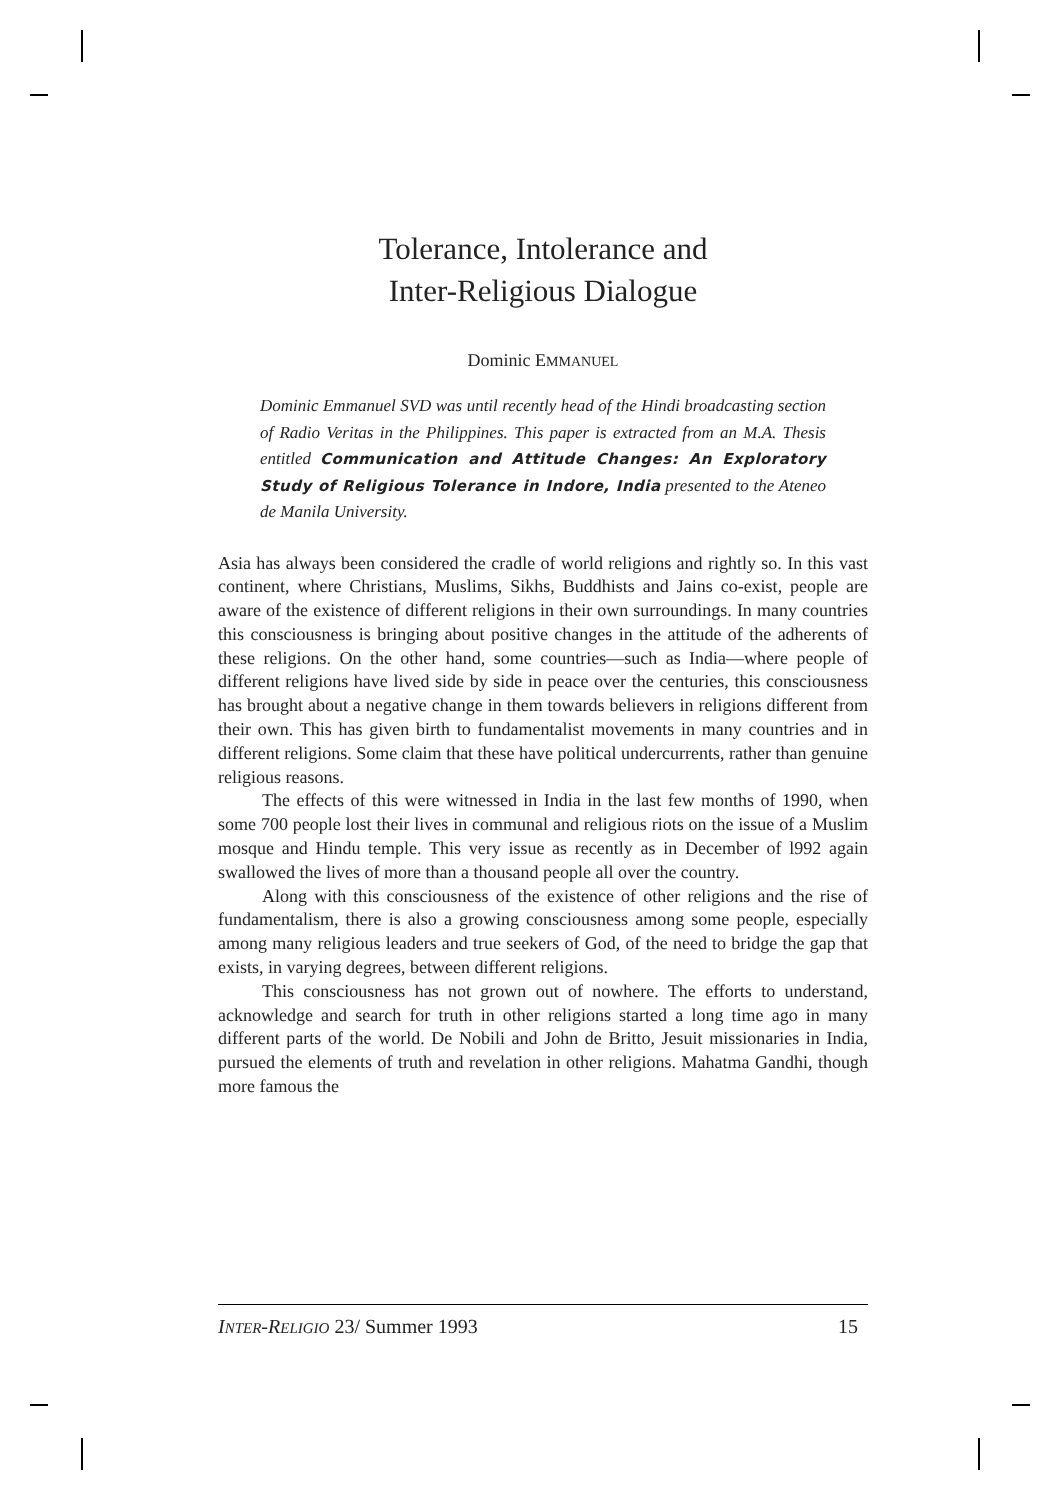Tolerance, Intolerance and
Inter-Religious Dialogue
Dominic EMMANUEL
Dominic Emmanuel SVD was until recently head of the Hindi broadcasting section of Radio Veritas in the Philippines. This paper is extracted from an M.A. Thesis entitled Communication and Attitude Changes: An Exploratory Study of Religious Tolerance in Indore, India presented to the Ateneo de Manila University.
Asia has always been considered the cradle of world religions and rightly so. In this vast continent, where Christians, Muslims, Sikhs, Buddhists and Jains co-exist, people are aware of the existence of different religions in their own surroundings. In many countries this consciousness is bringing about positive changes in the attitude of the adherents of these religions. On the other hand, some countries—such as India—where people of different religions have lived side by side in peace over the centuries, this consciousness has brought about a negative change in them towards believers in religions different from their own. This has given birth to fundamentalist movements in many countries and in different religions. Some claim that these have political undercurrents, rather than genuine religious reasons.
The effects of this were witnessed in India in the last few months of 1990, when some 700 people lost their lives in communal and religious riots on the issue of a Muslim mosque and Hindu temple. This very issue as recently as in December of l992 again swallowed the lives of more than a thousand people all over the country.
Along with this consciousness of the existence of other religions and the rise of fundamentalism, there is also a growing consciousness among some people, especially among many religious leaders and true seekers of God, of the need to bridge the gap that exists, in varying degrees, between different religions.
This consciousness has not grown out of nowhere. The efforts to understand, acknowledge and search for truth in other religions started a long time ago in many different parts of the world. De Nobili and John de Britto, Jesuit missionaries in India, pursued the elements of truth and revelation in other religions. Mahatma Gandhi, though more famous the
INTER-RELIGIO 23/ Summer 1993 15